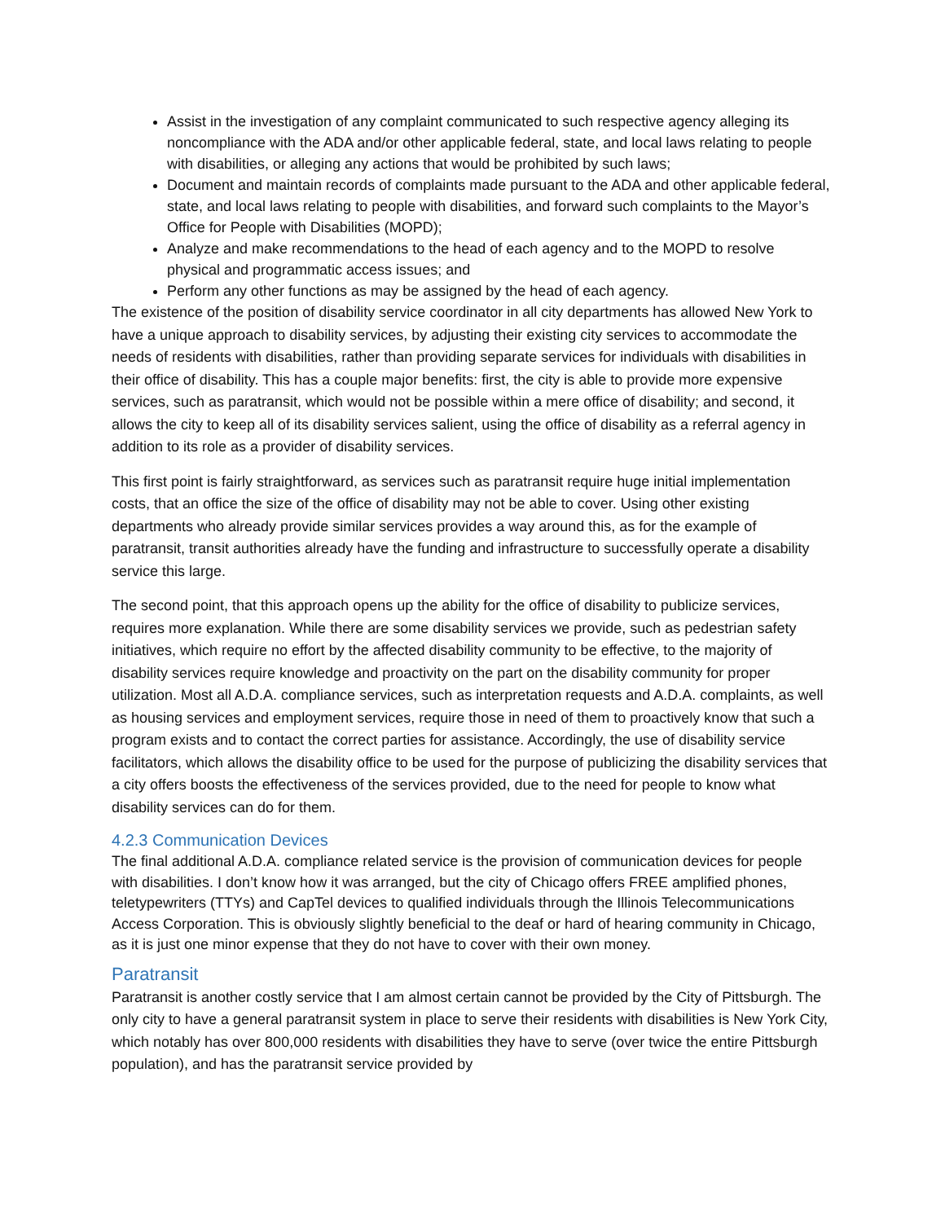Assist in the investigation of any complaint communicated to such respective agency alleging its noncompliance with the ADA and/or other applicable federal, state, and local laws relating to people with disabilities, or alleging any actions that would be prohibited by such laws;
Document and maintain records of complaints made pursuant to the ADA and other applicable federal, state, and local laws relating to people with disabilities, and forward such complaints to the Mayor’s Office for People with Disabilities (MOPD);
Analyze and make recommendations to the head of each agency and to the MOPD to resolve physical and programmatic access issues; and
Perform any other functions as may be assigned by the head of each agency.
The existence of the position of disability service coordinator in all city departments has allowed New York to have a unique approach to disability services, by adjusting their existing city services to accommodate the needs of residents with disabilities, rather than providing separate services for individuals with disabilities in their office of disability. This has a couple major benefits: first, the city is able to provide more expensive services, such as paratransit, which would not be possible within a mere office of disability; and second, it allows the city to keep all of its disability services salient, using the office of disability as a referral agency in addition to its role as a provider of disability services.
This first point is fairly straightforward, as services such as paratransit require huge initial implementation costs, that an office the size of the office of disability may not be able to cover. Using other existing departments who already provide similar services provides a way around this, as for the example of paratransit, transit authorities already have the funding and infrastructure to successfully operate a disability service this large.
The second point, that this approach opens up the ability for the office of disability to publicize services, requires more explanation. While there are some disability services we provide, such as pedestrian safety initiatives, which require no effort by the affected disability community to be effective, to the majority of disability services require knowledge and proactivity on the part on the disability community for proper utilization. Most all A.D.A. compliance services, such as interpretation requests and A.D.A. complaints, as well as housing services and employment services, require those in need of them to proactively know that such a program exists and to contact the correct parties for assistance. Accordingly, the use of disability service facilitators, which allows the disability office to be used for the purpose of publicizing the disability services that a city offers boosts the effectiveness of the services provided, due to the need for people to know what disability services can do for them.
4.2.3 Communication Devices
The final additional A.D.A. compliance related service is the provision of communication devices for people with disabilities. I don’t know how it was arranged, but the city of Chicago offers FREE amplified phones, teletypewriters (TTYs) and CapTel devices to qualified individuals through the Illinois Telecommunications Access Corporation. This is obviously slightly beneficial to the deaf or hard of hearing community in Chicago, as it is just one minor expense that they do not have to cover with their own money.
Paratransit
Paratransit is another costly service that I am almost certain cannot be provided by the City of Pittsburgh. The only city to have a general paratransit system in place to serve their residents with disabilities is New York City, which notably has over 800,000 residents with disabilities they have to serve (over twice the entire Pittsburgh population), and has the paratransit service provided by